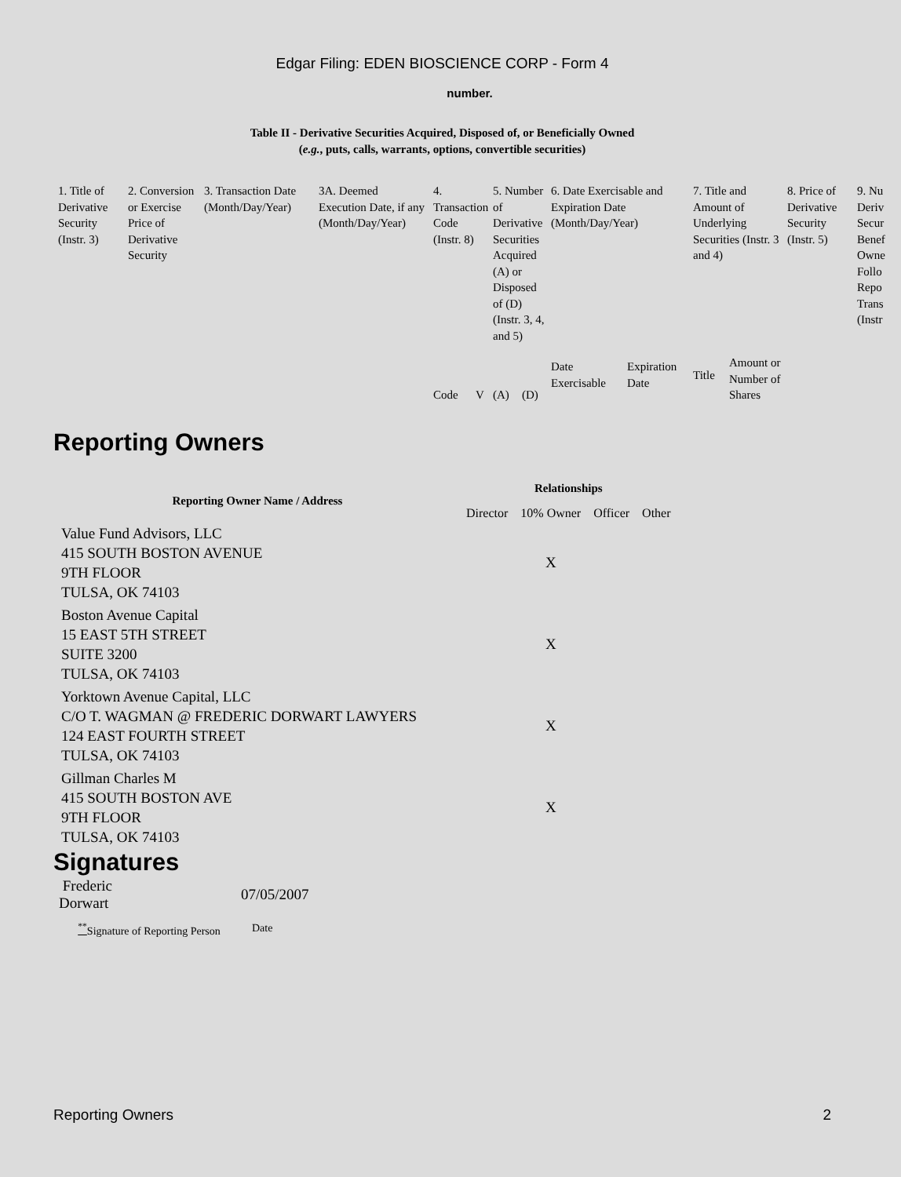Edgar Filing: EDEN BIOSCIENCE CORP - Form 4
number.
Table II - Derivative Securities Acquired, Disposed of, or Beneficially Owned
(e.g., puts, calls, warrants, options, convertible securities)
| 1. Title of Derivative Security (Instr. 3) | 2. Conversion or Exercise Price of Derivative Security | 3. Transaction Date (Month/Day/Year) | 3A. Deemed Execution Date, if any (Month/Day/Year) | 4. Transaction Code (Instr. 8) | | 5. Number of Derivative Securities Acquired (A) or Disposed of (D) (Instr. 3, 4, and 5) | | 6. Date Exercisable and Expiration Date (Month/Day/Year) | | 7. Title and Amount of Underlying Securities (Instr. 3 and 4) | | 8. Price of Derivative Security (Instr. 5) | 9. Nu Deriv Secur Benef Owne Follo Repo Trans (Instr |
| | | | | Code | V | (A) | (D) | Date Exercisable | Expiration Date | Title | Amount or Number of Shares | | |
Reporting Owners
| Reporting Owner Name / Address | Relationships | | | |
| --- | --- | --- | --- | --- |
| | Director | 10% Owner | Officer | Other |
| Value Fund Advisors, LLC 415 SOUTH BOSTON AVENUE 9TH FLOOR TULSA, OK 74103 | | X | | |
| Boston Avenue Capital 15 EAST 5TH STREET SUITE 3200 TULSA, OK 74103 | | X | | |
| Yorktown Avenue Capital, LLC C/O T. WAGMAN @ FREDERIC DORWART LAWYERS 124 EAST FOURTH STREET TULSA, OK 74103 | | X | | |
| Gillman Charles M 415 SOUTH BOSTON AVE 9TH FLOOR TULSA, OK 74103 | | X | | |
Signatures
| Frederic Dorwart | 07/05/2007 |
| <sup>**</sup> Signature of Reporting Person | Date |
Reporting Owners 2